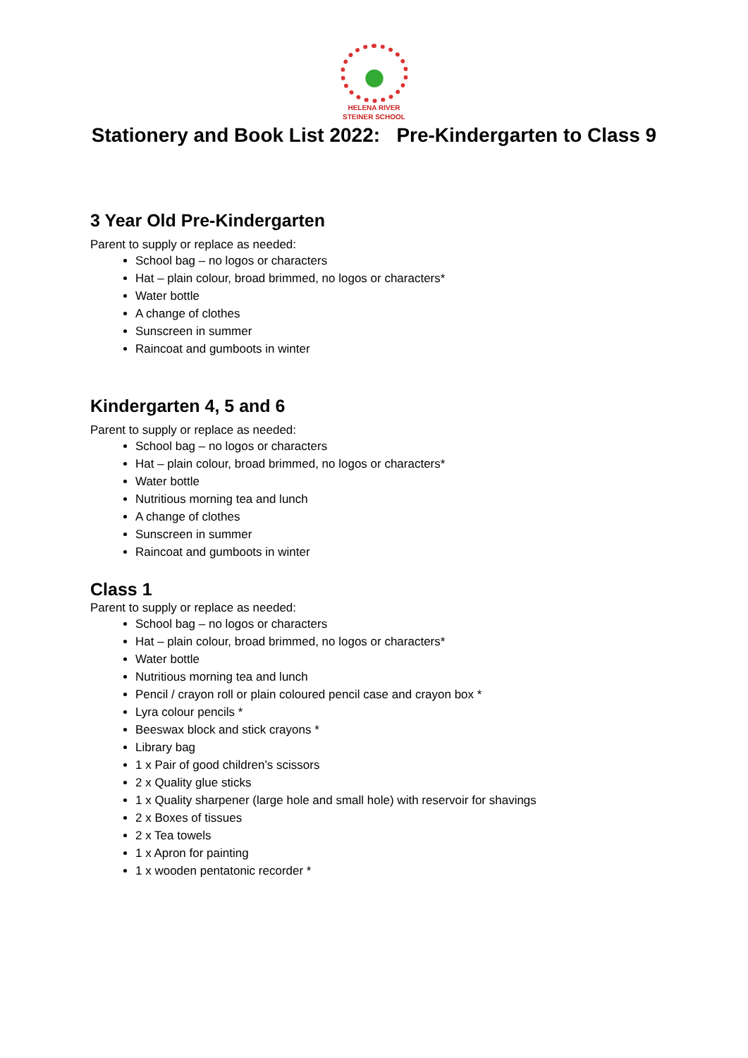HELENA RIVER
STEINER SCHOOL
Stationery and Book List 2022: Pre-Kindergarten to Class 9
3 Year Old Pre-Kindergarten
Parent to supply or replace as needed:
School bag – no logos or characters
Hat – plain colour, broad brimmed, no logos or characters*
Water bottle
A change of clothes
Sunscreen in summer
Raincoat and gumboots in winter
Kindergarten 4, 5 and 6
Parent to supply or replace as needed:
School bag – no logos or characters
Hat – plain colour, broad brimmed, no logos or characters*
Water bottle
Nutritious morning tea and lunch
A change of clothes
Sunscreen in summer
Raincoat and gumboots in winter
Class 1
Parent to supply or replace as needed:
School bag – no logos or characters
Hat – plain colour, broad brimmed, no logos or characters*
Water bottle
Nutritious morning tea and lunch
Pencil / crayon roll or plain coloured pencil case and crayon box *
Lyra colour pencils *
Beeswax block and stick crayons *
Library bag
1 x Pair of good children’s scissors
2 x Quality glue sticks
1 x Quality sharpener (large hole and small hole) with reservoir for shavings
2 x Boxes of tissues
2 x Tea towels
1 x Apron for painting
1 x wooden pentatonic recorder *